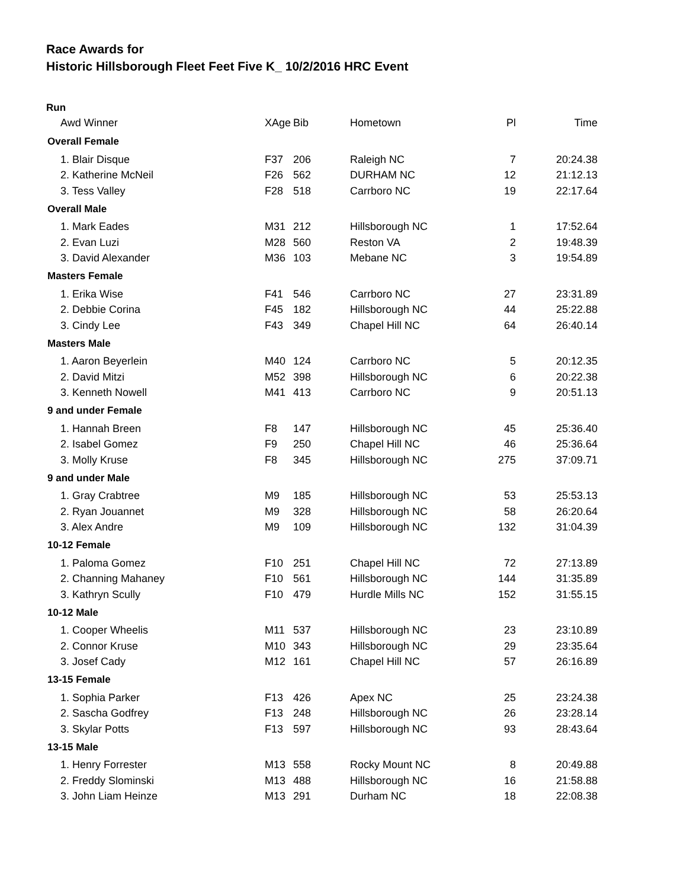Race Awards for
Historic Hillsborough Fleet Feet Five K_ 10/2/2016 HRC Event
Run
| Awd Winner | XAge | Bib | Hometown | Pl | Time |
| --- | --- | --- | --- | --- | --- |
| Overall Female | | | | | |
| 1. Blair Disque | F37 | 206 | Raleigh NC | 7 | 20:24.38 |
| 2. Katherine McNeil | F26 | 562 | DURHAM NC | 12 | 21:12.13 |
| 3. Tess Valley | F28 | 518 | Carrboro NC | 19 | 22:17.64 |
| Overall Male | | | | | |
| 1. Mark Eades | M31 | 212 | Hillsborough NC | 1 | 17:52.64 |
| 2. Evan Luzi | M28 | 560 | Reston VA | 2 | 19:48.39 |
| 3. David Alexander | M36 | 103 | Mebane NC | 3 | 19:54.89 |
| Masters Female | | | | | |
| 1. Erika Wise | F41 | 546 | Carrboro NC | 27 | 23:31.89 |
| 2. Debbie Corina | F45 | 182 | Hillsborough NC | 44 | 25:22.88 |
| 3. Cindy Lee | F43 | 349 | Chapel Hill NC | 64 | 26:40.14 |
| Masters Male | | | | | |
| 1. Aaron Beyerlein | M40 | 124 | Carrboro NC | 5 | 20:12.35 |
| 2. David Mitzi | M52 | 398 | Hillsborough NC | 6 | 20:22.38 |
| 3. Kenneth Nowell | M41 | 413 | Carrboro NC | 9 | 20:51.13 |
| 9 and under Female | | | | | |
| 1. Hannah Breen | F8 | 147 | Hillsborough NC | 45 | 25:36.40 |
| 2. Isabel Gomez | F9 | 250 | Chapel Hill NC | 46 | 25:36.64 |
| 3. Molly Kruse | F8 | 345 | Hillsborough NC | 275 | 37:09.71 |
| 9 and under Male | | | | | |
| 1. Gray Crabtree | M9 | 185 | Hillsborough NC | 53 | 25:53.13 |
| 2. Ryan Jouannet | M9 | 328 | Hillsborough NC | 58 | 26:20.64 |
| 3. Alex Andre | M9 | 109 | Hillsborough NC | 132 | 31:04.39 |
| 10-12 Female | | | | | |
| 1. Paloma Gomez | F10 | 251 | Chapel Hill NC | 72 | 27:13.89 |
| 2. Channing Mahaney | F10 | 561 | Hillsborough NC | 144 | 31:35.89 |
| 3. Kathryn Scully | F10 | 479 | Hurdle Mills NC | 152 | 31:55.15 |
| 10-12 Male | | | | | |
| 1. Cooper Wheelis | M11 | 537 | Hillsborough NC | 23 | 23:10.89 |
| 2. Connor Kruse | M10 | 343 | Hillsborough NC | 29 | 23:35.64 |
| 3. Josef Cady | M12 | 161 | Chapel Hill NC | 57 | 26:16.89 |
| 13-15 Female | | | | | |
| 1. Sophia Parker | F13 | 426 | Apex NC | 25 | 23:24.38 |
| 2. Sascha Godfrey | F13 | 248 | Hillsborough NC | 26 | 23:28.14 |
| 3. Skylar Potts | F13 | 597 | Hillsborough NC | 93 | 28:43.64 |
| 13-15 Male | | | | | |
| 1. Henry Forrester | M13 | 558 | Rocky Mount NC | 8 | 20:49.88 |
| 2. Freddy Slominski | M13 | 488 | Hillsborough NC | 16 | 21:58.88 |
| 3. John Liam Heinze | M13 | 291 | Durham NC | 18 | 22:08.38 |